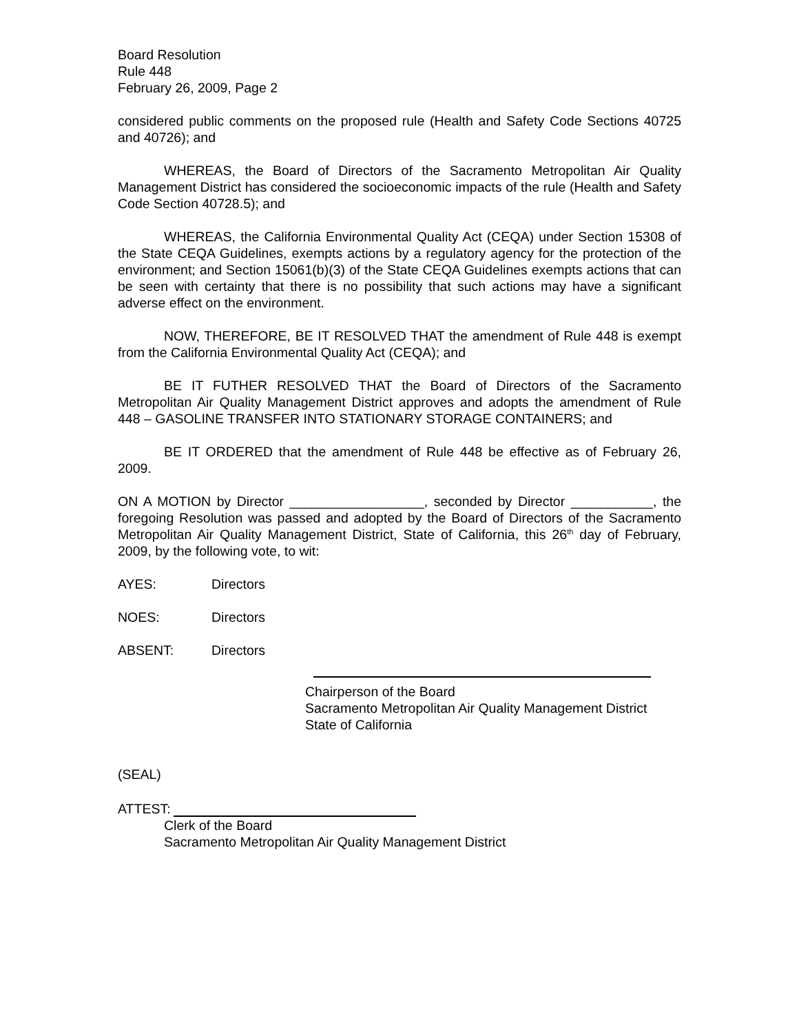Board Resolution
Rule 448
February 26, 2009, Page 2
considered public comments on the proposed rule (Health and Safety Code Sections 40725 and 40726); and
WHEREAS, the Board of Directors of the Sacramento Metropolitan Air Quality Management District has considered the socioeconomic impacts of the rule (Health and Safety Code Section 40728.5); and
WHEREAS, the California Environmental Quality Act (CEQA) under Section 15308 of the State CEQA Guidelines, exempts actions by a regulatory agency for the protection of the environment; and Section 15061(b)(3) of the State CEQA Guidelines exempts actions that can be seen with certainty that there is no possibility that such actions may have a significant adverse effect on the environment.
NOW, THEREFORE, BE IT RESOLVED THAT the amendment of Rule 448 is exempt from the California Environmental Quality Act (CEQA); and
BE IT FUTHER RESOLVED THAT the Board of Directors of the Sacramento Metropolitan Air Quality Management District approves and adopts the amendment of Rule 448 – GASOLINE TRANSFER INTO STATIONARY STORAGE CONTAINERS; and
BE IT ORDERED that the amendment of Rule 448 be effective as of February 26, 2009.
ON A MOTION by Director __________________, seconded by Director ___________, the foregoing Resolution was passed and adopted by the Board of Directors of the Sacramento Metropolitan Air Quality Management District, State of California, this 26<sup>th</sup> day of February, 2009, by the following vote, to wit:
AYES: Directors
NOES: Directors
ABSENT: Directors
Chairperson of the Board
Sacramento Metropolitan Air Quality Management District
State of California
(SEAL)
ATTEST:
Clerk of the Board
Sacramento Metropolitan Air Quality Management District